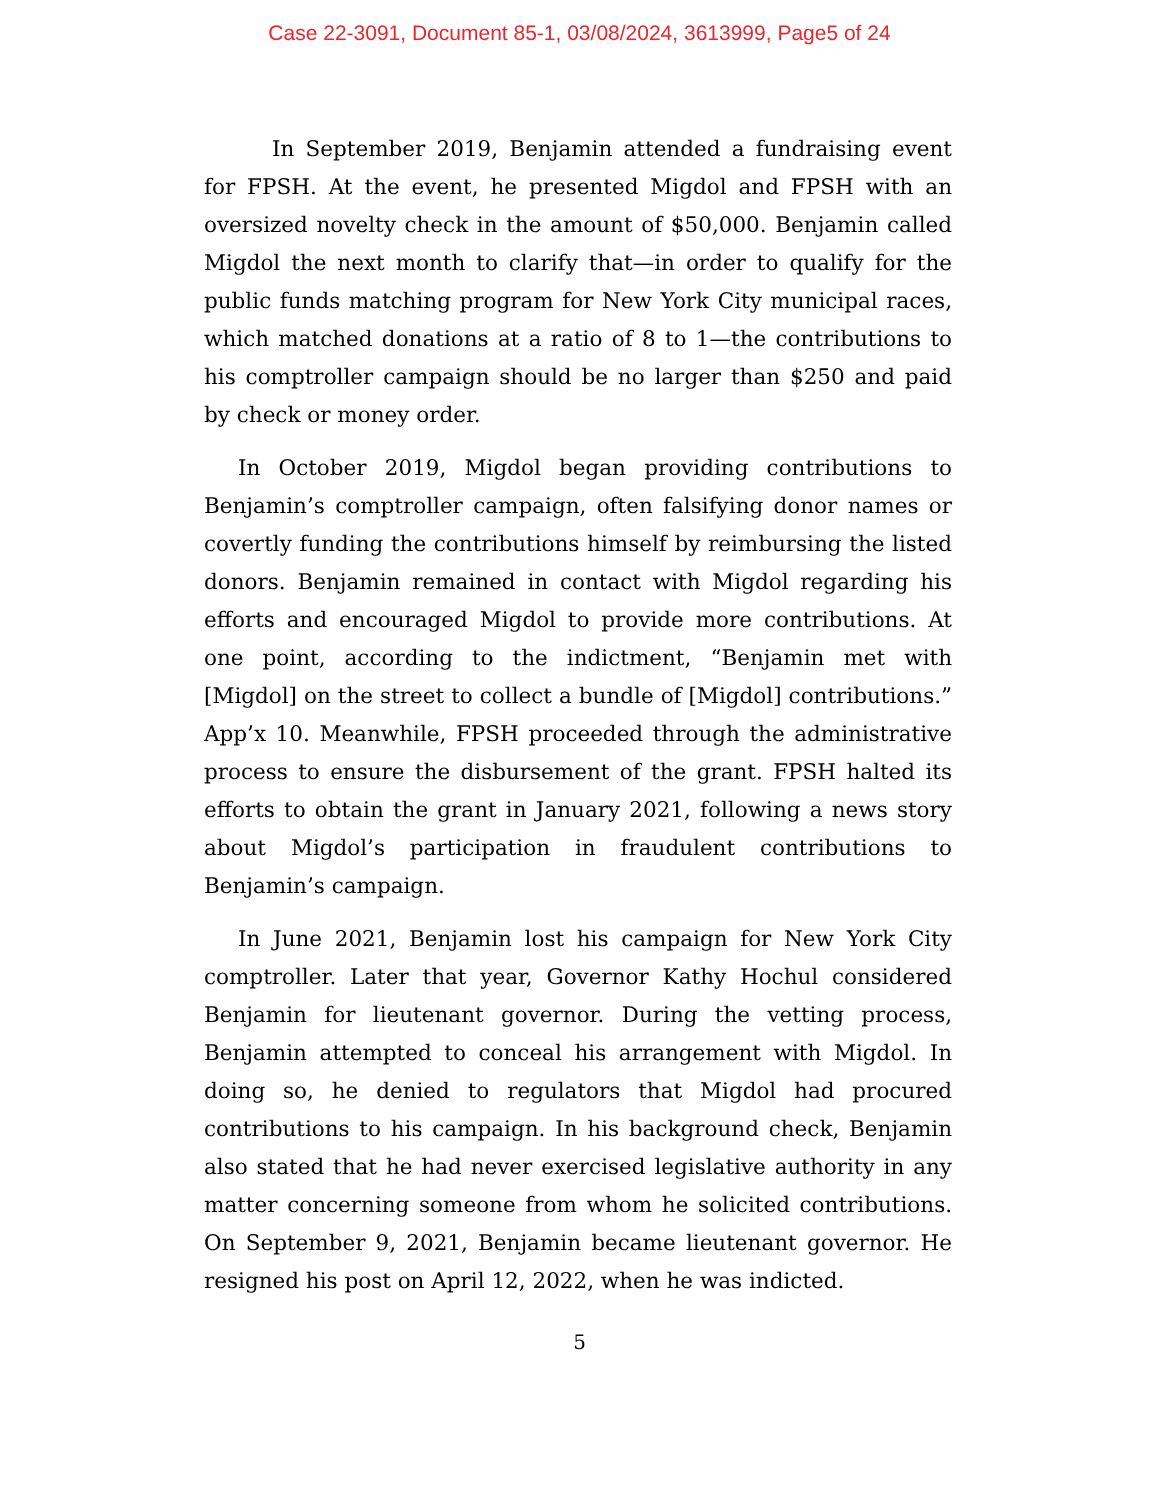Case 22-3091, Document 85-1, 03/08/2024, 3613999, Page5 of 24
In September 2019, Benjamin attended a fundraising event for FPSH. At the event, he presented Migdol and FPSH with an oversized novelty check in the amount of $50,000. Benjamin called Migdol the next month to clarify that—in order to qualify for the public funds matching program for New York City municipal races, which matched donations at a ratio of 8 to 1—the contributions to his comptroller campaign should be no larger than $250 and paid by check or money order.
In October 2019, Migdol began providing contributions to Benjamin’s comptroller campaign, often falsifying donor names or covertly funding the contributions himself by reimbursing the listed donors. Benjamin remained in contact with Migdol regarding his efforts and encouraged Migdol to provide more contributions. At one point, according to the indictment, “Benjamin met with [Migdol] on the street to collect a bundle of [Migdol] contributions.” App’x 10. Meanwhile, FPSH proceeded through the administrative process to ensure the disbursement of the grant. FPSH halted its efforts to obtain the grant in January 2021, following a news story about Migdol’s participation in fraudulent contributions to Benjamin’s campaign.
In June 2021, Benjamin lost his campaign for New York City comptroller. Later that year, Governor Kathy Hochul considered Benjamin for lieutenant governor. During the vetting process, Benjamin attempted to conceal his arrangement with Migdol. In doing so, he denied to regulators that Migdol had procured contributions to his campaign. In his background check, Benjamin also stated that he had never exercised legislative authority in any matter concerning someone from whom he solicited contributions. On September 9, 2021, Benjamin became lieutenant governor. He resigned his post on April 12, 2022, when he was indicted.
5